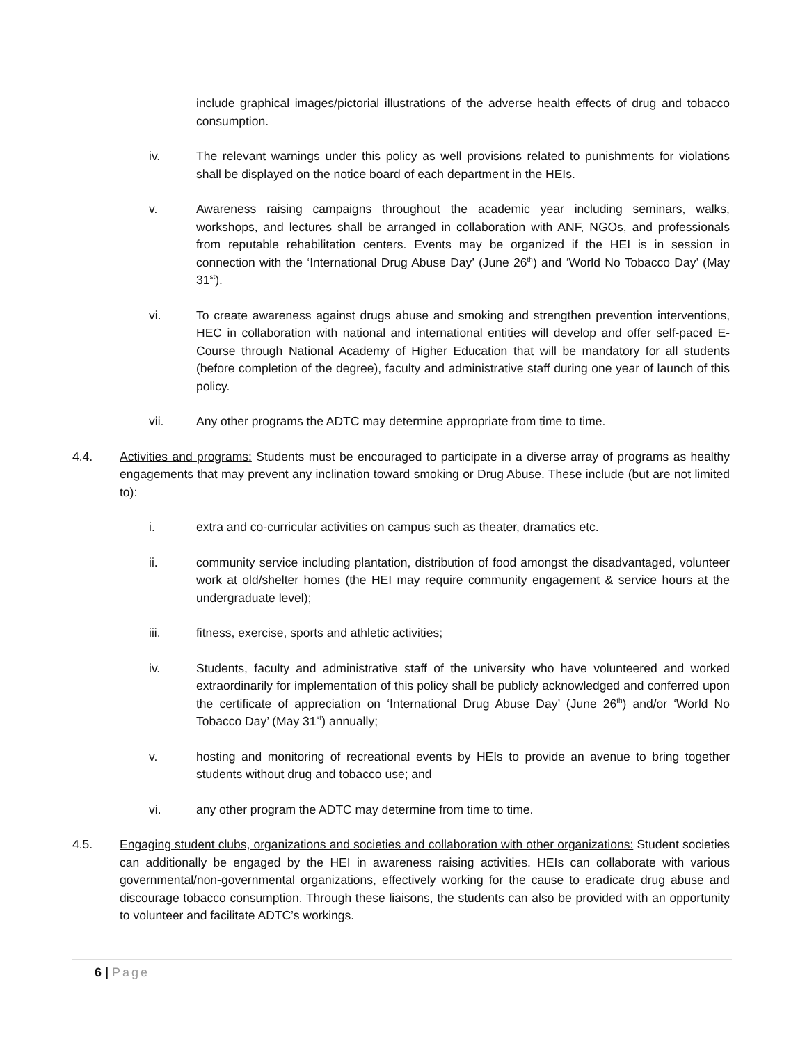include graphical images/pictorial illustrations of the adverse health effects of drug and tobacco consumption.
iv. The relevant warnings under this policy as well provisions related to punishments for violations shall be displayed on the notice board of each department in the HEIs.
v. Awareness raising campaigns throughout the academic year including seminars, walks, workshops, and lectures shall be arranged in collaboration with ANF, NGOs, and professionals from reputable rehabilitation centers. Events may be organized if the HEI is in session in connection with the ‘International Drug Abuse Day’ (June 26<sup>th</sup>) and ‘World No Tobacco Day’ (May 31<sup>st</sup>).
vi. To create awareness against drugs abuse and smoking and strengthen prevention interventions, HEC in collaboration with national and international entities will develop and offer self-paced E-Course through National Academy of Higher Education that will be mandatory for all students (before completion of the degree), faculty and administrative staff during one year of launch of this policy.
vii. Any other programs the ADTC may determine appropriate from time to time.
4.4. Activities and programs: Students must be encouraged to participate in a diverse array of programs as healthy engagements that may prevent any inclination toward smoking or Drug Abuse. These include (but are not limited to):
i. extra and co-curricular activities on campus such as theater, dramatics etc.
ii. community service including plantation, distribution of food amongst the disadvantaged, volunteer work at old/shelter homes (the HEI may require community engagement & service hours at the undergraduate level);
iii. fitness, exercise, sports and athletic activities;
iv. Students, faculty and administrative staff of the university who have volunteered and worked extraordinarily for implementation of this policy shall be publicly acknowledged and conferred upon the certificate of appreciation on ‘International Drug Abuse Day’ (June 26<sup>th</sup>) and/or ‘World No Tobacco Day’ (May 31<sup>st</sup>) annually;
v. hosting and monitoring of recreational events by HEIs to provide an avenue to bring together students without drug and tobacco use; and
vi. any other program the ADTC may determine from time to time.
4.5. Engaging student clubs, organizations and societies and collaboration with other organizations: Student societies can additionally be engaged by the HEI in awareness raising activities. HEIs can collaborate with various governmental/non-governmental organizations, effectively working for the cause to eradicate drug abuse and discourage tobacco consumption. Through these liaisons, the students can also be provided with an opportunity to volunteer and facilitate ADTC’s workings.
6 | Page